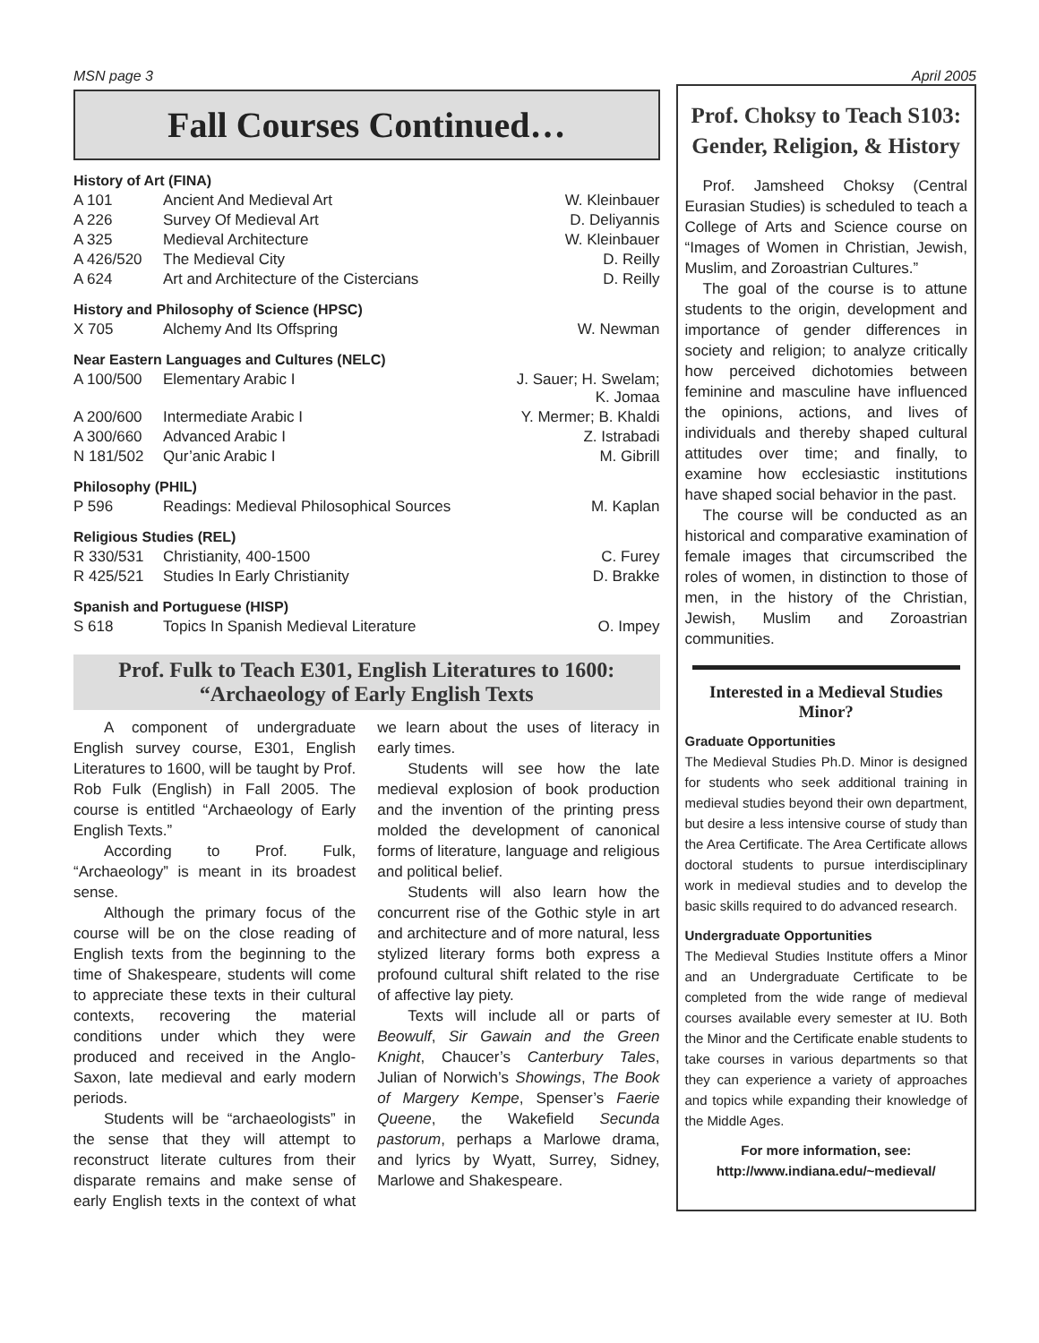MSN page 3 April 2005
Fall Courses Continued…
History of Art (FINA)
| A 101 | Ancient And Medieval Art | W. Kleinbauer |
| A 226 | Survey Of Medieval Art | D. Deliyannis |
| A 325 | Medieval Architecture | W. Kleinbauer |
| A 426/520 | The Medieval City | D. Reilly |
| A 624 | Art and Architecture of the Cistercians | D. Reilly |
History and Philosophy of Science (HPSC)
| X 705 | Alchemy And Its Offspring | W. Newman |
Near Eastern Languages and Cultures (NELC)
| A 100/500 | Elementary Arabic I | J. Sauer; H. Swelam; K. Jomaa |
| A 200/600 | Intermediate Arabic I | Y. Mermer; B. Khaldi |
| A 300/660 | Advanced Arabic I | Z. Istrabadi |
| N 181/502 | Qur’anic Arabic I | M. Gibrill |
Philosophy (PHIL)
| P 596 | Readings: Medieval Philosophical Sources | M. Kaplan |
Religious Studies (REL)
| R 330/531 | Christianity, 400-1500 | C. Furey |
| R 425/521 | Studies In Early Christianity | D. Brakke |
Spanish and Portuguese (HISP)
| S 618 | Topics In Spanish Medieval Literature | O. Impey |
Prof. Fulk to Teach E301, English Literatures to 1600: “Archaeology of Early English Texts
A component of undergraduate English survey course, E301, English Literatures to 1600, will be taught by Prof. Rob Fulk (English) in Fall 2005. The course is entitled “Archaeology of Early English Texts.”
According to Prof. Fulk, “Archaeology” is meant in its broadest sense.
Although the primary focus of the course will be on the close reading of English texts from the beginning to the time of Shakespeare, students will come to appreciate these texts in their cultural contexts, recovering the material conditions under which they were produced and received in the Anglo-Saxon, late medieval and early modern periods.
Students will be “archaeologists” in the sense that they will attempt to reconstruct literate cultures from their disparate remains and make sense of early English texts in the context of what we learn about the uses of literacy in early times.
Students will see how the late medieval explosion of book production and the invention of the printing press molded the development of canonical forms of literature, language and religious and political belief.
Students will also learn how the concurrent rise of the Gothic style in art and architecture and of more natural, less stylized literary forms both express a profound cultural shift related to the rise of affective lay piety.
Texts will include all or parts of Beowulf, Sir Gawain and the Green Knight, Chaucer’s Canterbury Tales, Julian of Norwich’s Showings, The Book of Margery Kempe, Spenser’s Faerie Queene, the Wakefield Secunda pastorum, perhaps a Marlowe drama, and lyrics by Wyatt, Surrey, Sidney, Marlowe and Shakespeare.
Prof. Choksy to Teach S103: Gender, Religion, & History
Prof. Jamsheed Choksy (Central Eurasian Studies) is scheduled to teach a College of Arts and Science course on “Images of Women in Christian, Jewish, Muslim, and Zoroastrian Cultures.”
The goal of the course is to attune students to the origin, development and importance of gender differences in society and religion; to analyze critically how perceived dichotomies between feminine and masculine have influenced the opinions, actions, and lives of individuals and thereby shaped cultural attitudes over time; and finally, to examine how ecclesiastic institutions have shaped social behavior in the past.
The course will be conducted as an historical and comparative examination of female images that circumscribed the roles of women, in distinction to those of men, in the history of the Christian, Jewish, Muslim and Zoroastrian communities.
Interested in a Medieval Studies Minor?
Graduate Opportunities
The Medieval Studies Ph.D. Minor is designed for students who seek additional training in medieval studies beyond their own department, but desire a less intensive course of study than the Area Certificate. The Area Certificate allows doctoral students to pursue interdisciplinary work in medieval studies and to develop the basic skills required to do advanced research.
Undergraduate Opportunities
The Medieval Studies Institute offers a Minor and an Undergraduate Certificate to be completed from the wide range of medieval courses available every semester at IU. Both the Minor and the Certificate enable students to take courses in various departments so that they can experience a variety of approaches and topics while expanding their knowledge of the Middle Ages.
For more information, see:
http://www.indiana.edu/~medieval/